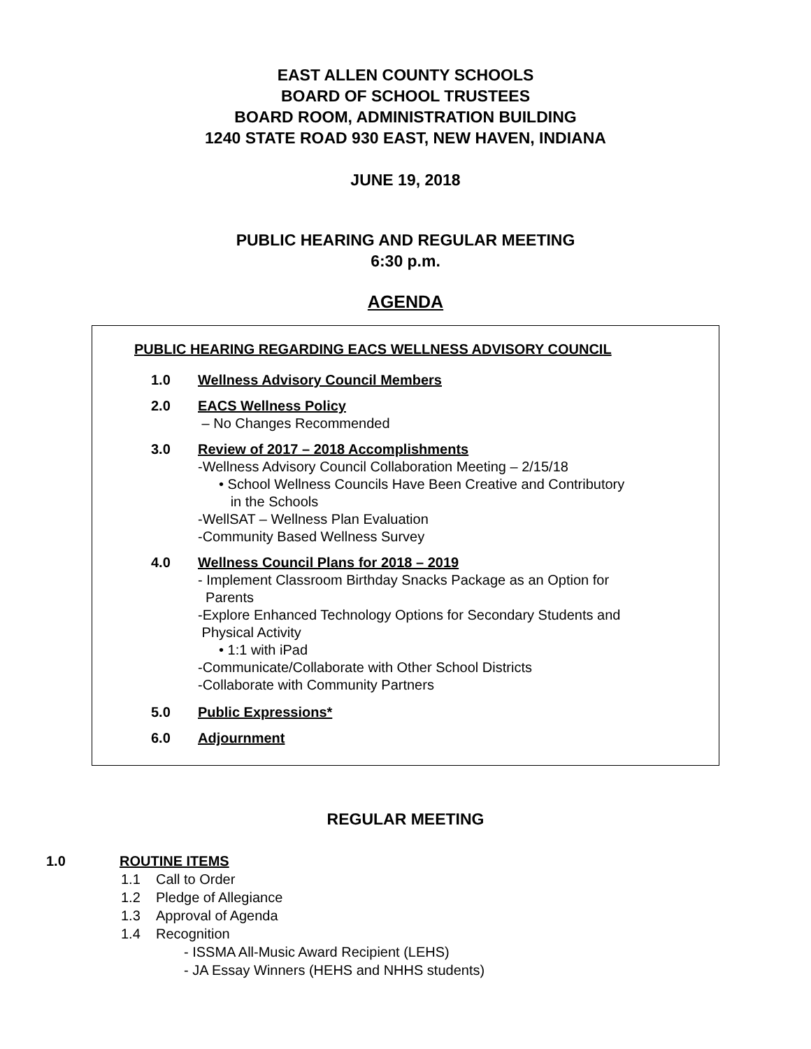EAST ALLEN COUNTY SCHOOLS
BOARD OF SCHOOL TRUSTEES
BOARD ROOM, ADMINISTRATION BUILDING
1240 STATE ROAD 930 EAST, NEW HAVEN, INDIANA
JUNE 19, 2018
PUBLIC HEARING AND REGULAR MEETING
6:30 p.m.
AGENDA
PUBLIC HEARING REGARDING EACS WELLNESS ADVISORY COUNCIL
1.0 Wellness Advisory Council Members
2.0 EACS Wellness Policy
– No Changes Recommended
3.0 Review of 2017 – 2018 Accomplishments
-Wellness Advisory Council Collaboration Meeting – 2/15/18
• School Wellness Councils Have Been Creative and Contributory
in the Schools
-WellSAT – Wellness Plan Evaluation
-Community Based Wellness Survey
4.0 Wellness Council Plans for 2018 – 2019
- Implement Classroom Birthday Snacks Package as an Option for
Parents
-Explore Enhanced Technology Options for Secondary Students and
Physical Activity
• 1:1 with iPad
-Communicate/Collaborate with Other School Districts
-Collaborate with Community Partners
5.0 Public Expressions*
6.0 Adjournment
REGULAR MEETING
1.0 ROUTINE ITEMS
1.1 Call to Order
1.2 Pledge of Allegiance
1.3 Approval of Agenda
1.4 Recognition
- ISSMA All-Music Award Recipient (LEHS)
- JA Essay Winners (HEHS and NHHS students)